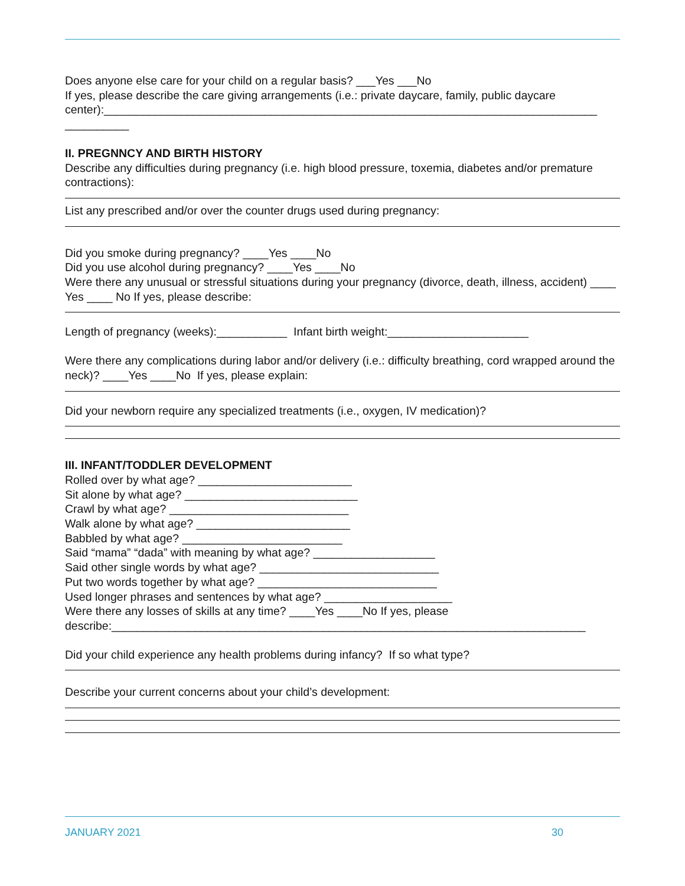Does anyone else care for your child on a regular basis? ___Yes ___No
If yes, please describe the care giving arrangements (i.e.: private daycare, family, public daycare center):_____________________________________________________________________________
__________
II. PREGNNCY AND BIRTH HISTORY
Describe any difficulties during pregnancy (i.e. high blood pressure, toxemia, diabetes and/or premature contractions):
List any prescribed and/or over the counter drugs used during pregnancy:
Did you smoke during pregnancy? ____Yes ____No
Did you use alcohol during pregnancy? ____Yes ____No
Were there any unusual or stressful situations during your pregnancy (divorce, death, illness, accident) ____ Yes ____ No If yes, please describe:
Length of pregnancy (weeks):___________ Infant birth weight:______________________
Were there any complications during labor and/or delivery (i.e.: difficulty breathing, cord wrapped around the neck)? ____Yes ____No If yes, please explain:
Did your newborn require any specialized treatments (i.e., oxygen, IV medication)?
III. INFANT/TODDLER DEVELOPMENT
Rolled over by what age? ________________________
Sit alone by what age? ___________________________
Crawl by what age? ____________________________
Walk alone by what age? ________________________
Babbled by what age? _________________________
Said “mama” “dada” with meaning by what age? ___________________
Said other single words by what age? ____________________________
Put two words together by what age? ____________________________
Used longer phrases and sentences by what age? ____________________
Were there any losses of skills at any time? ____Yes ____No If yes, please
describe:__________________________________________________________________________
Did your child experience any health problems during infancy? If so what type?
Describe your current concerns about your child’s development:
JANUARY 2021 30